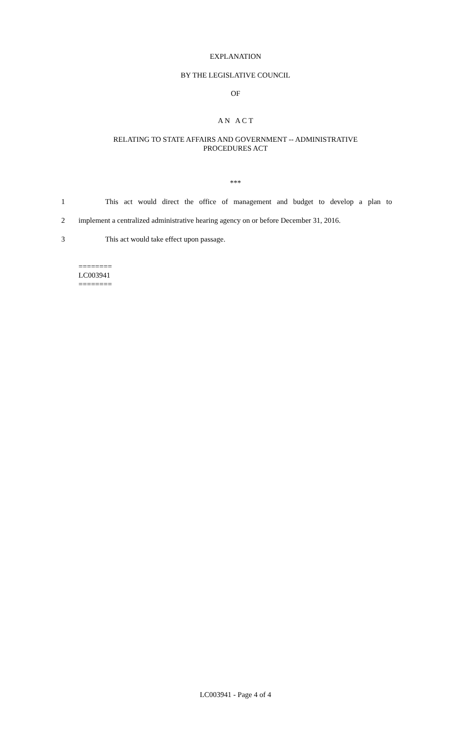EXPLANATION
BY THE LEGISLATIVE COUNCIL
OF
A N A C T
RELATING TO STATE AFFAIRS AND GOVERNMENT -- ADMINISTRATIVE
PROCEDURES ACT
***
1 This act would direct the office of management and budget to develop a plan to
2 implement a centralized administrative hearing agency on or before December 31, 2016.
3 This act would take effect upon passage.
========
LC003941
========
LC003941 - Page 4 of 4